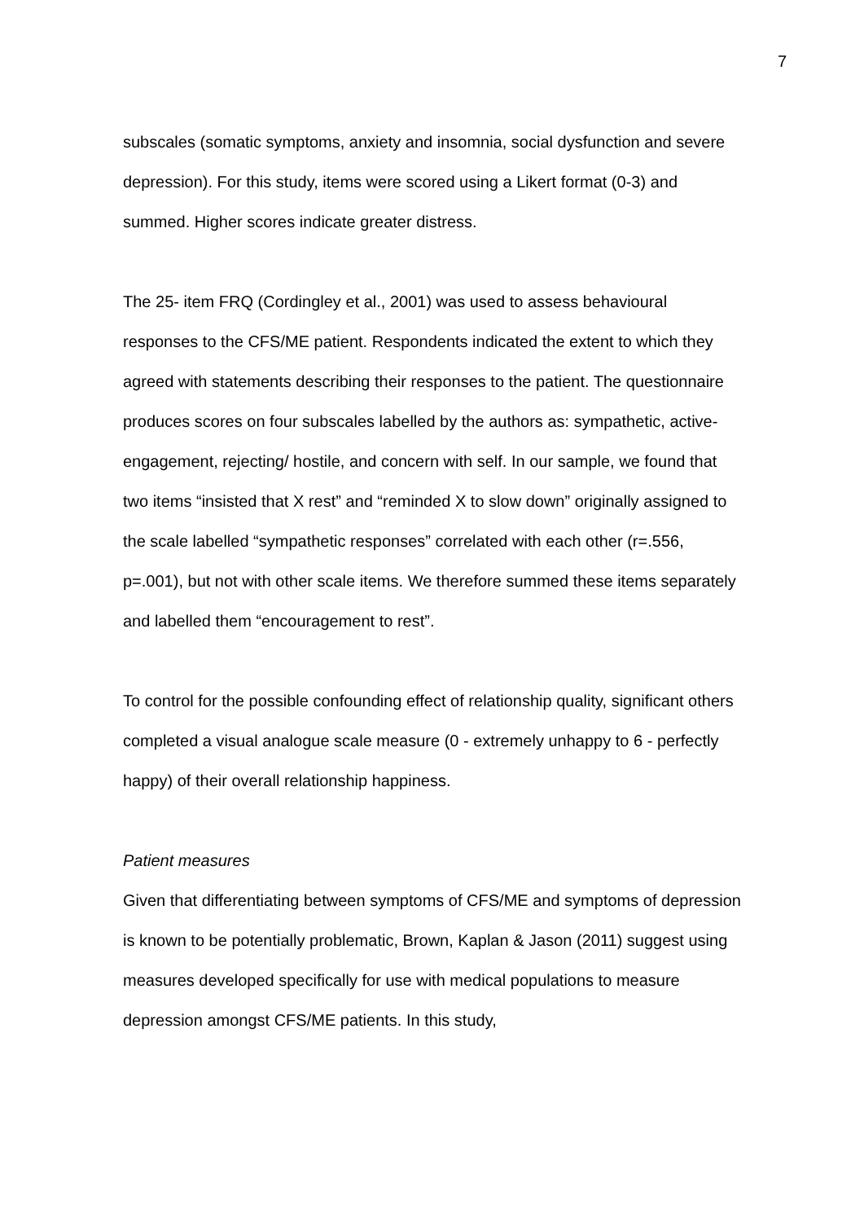7
subscales (somatic symptoms, anxiety and insomnia, social dysfunction and severe depression). For this study, items were scored using a Likert format (0-3) and summed. Higher scores indicate greater distress.
The 25- item FRQ (Cordingley et al., 2001) was used to assess behavioural responses to the CFS/ME patient. Respondents indicated the extent to which they agreed with statements describing their responses to the patient. The questionnaire produces scores on four subscales labelled by the authors as: sympathetic, active-engagement, rejecting/ hostile, and concern with self. In our sample, we found that two items “insisted that X rest” and “reminded X to slow down” originally assigned to the scale labelled “sympathetic responses” correlated with each other (r=.556, p=.001), but not with other scale items. We therefore summed these items separately and labelled them “encouragement to rest”.
To control for the possible confounding effect of relationship quality, significant others completed a visual analogue scale measure (0 - extremely unhappy to 6 - perfectly happy) of their overall relationship happiness.
Patient measures
Given that differentiating between symptoms of CFS/ME and symptoms of depression is known to be potentially problematic, Brown, Kaplan & Jason (2011) suggest using measures developed specifically for use with medical populations to measure depression amongst CFS/ME patients. In this study,